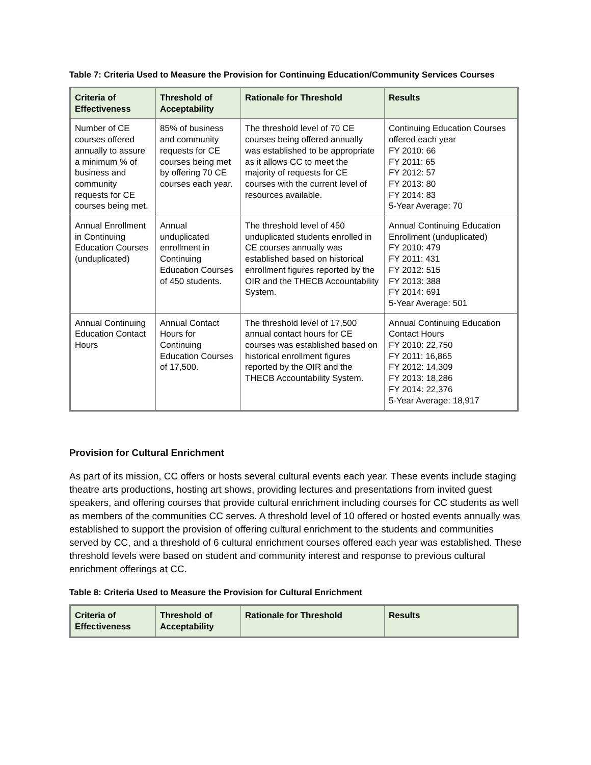Table 7: Criteria Used to Measure the Provision for Continuing Education/Community Services Courses
| Criteria of Effectiveness | Threshold of Acceptability | Rationale for Threshold | Results |
| --- | --- | --- | --- |
| Number of CE courses offered annually to assure a minimum % of business and community requests for CE courses being met. | 85% of business and community requests for CE courses being met by offering 70 CE courses each year. | The threshold level of 70 CE courses being offered annually was established to be appropriate as it allows CC to meet the majority of requests for CE courses with the current level of resources available. | Continuing Education Courses offered each year FY 2010: 66 FY 2011: 65 FY 2012: 57 FY 2013: 80 FY 2014: 83 5-Year Average: 70 |
| Annual Enrollment in Continuing Education Courses (unduplicated) | Annual unduplicated enrollment in Continuing Education Courses of 450 students. | The threshold level of 450 unduplicated students enrolled in CE courses annually was established based on historical enrollment figures reported by the OIR and the THECB Accountability System. | Annual Continuing Education Enrollment (unduplicated) FY 2010: 479 FY 2011: 431 FY 2012: 515 FY 2013: 388 FY 2014: 691 5-Year Average: 501 |
| Annual Continuing Education Contact Hours | Annual Contact Hours for Continuing Education Courses of 17,500. | The threshold level of 17,500 annual contact hours for CE courses was established based on historical enrollment figures reported by the OIR and the THECB Accountability System. | Annual Continuing Education Contact Hours FY 2010: 22,750 FY 2011: 16,865 FY 2012: 14,309 FY 2013: 18,286 FY 2014: 22,376 5-Year Average: 18,917 |
Provision for Cultural Enrichment
As part of its mission, CC offers or hosts several cultural events each year. These events include staging theatre arts productions, hosting art shows, providing lectures and presentations from invited guest speakers, and offering courses that provide cultural enrichment including courses for CC students as well as members of the communities CC serves. A threshold level of 10 offered or hosted events annually was established to support the provision of offering cultural enrichment to the students and communities served by CC, and a threshold of 6 cultural enrichment courses offered each year was established. These threshold levels were based on student and community interest and response to previous cultural enrichment offerings at CC.
Table 8: Criteria Used to Measure the Provision for Cultural Enrichment
| Criteria of Effectiveness | Threshold of Acceptability | Rationale for Threshold | Results |
| --- | --- | --- | --- |